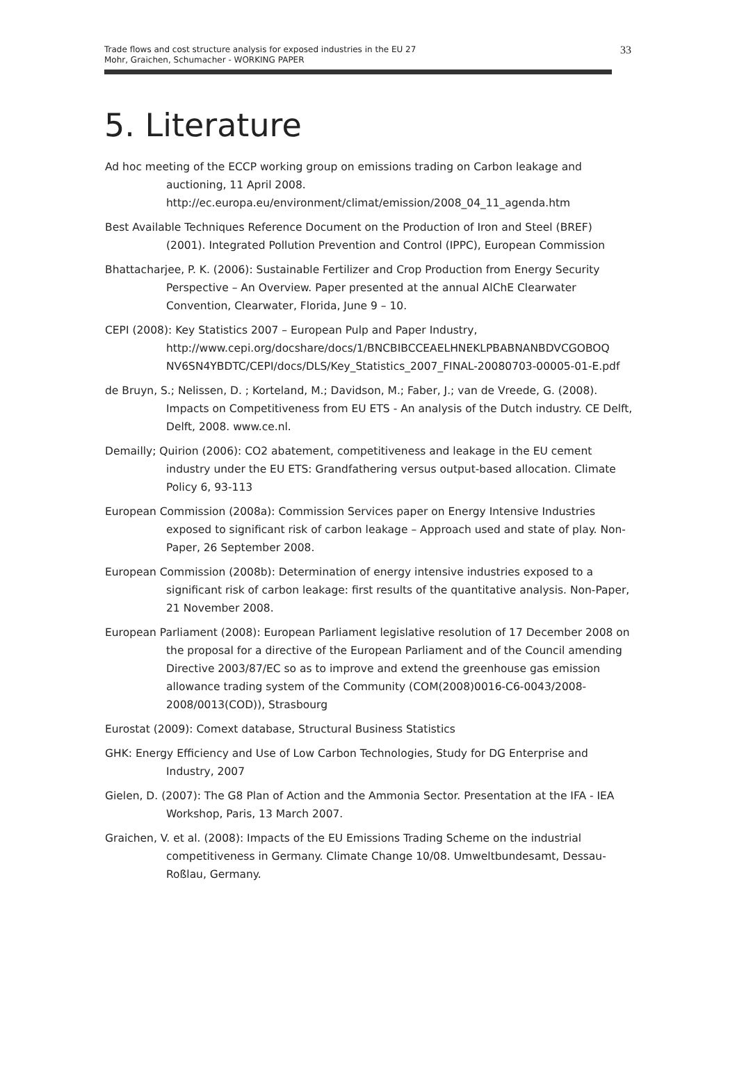Trade flows and cost structure analysis for exposed industries in the EU 27
Mohr, Graichen, Schumacher - WORKING PAPER
33
5. Literature
Ad hoc meeting of the ECCP working group on emissions trading on Carbon leakage and auctioning, 11 April 2008.
http://ec.europa.eu/environment/climat/emission/2008_04_11_agenda.htm
Best Available Techniques Reference Document on the Production of Iron and Steel (BREF) (2001). Integrated Pollution Prevention and Control (IPPC), European Commission
Bhattacharjee, P. K. (2006): Sustainable Fertilizer and Crop Production from Energy Security Perspective – An Overview. Paper presented at the annual AlChE Clearwater Convention, Clearwater, Florida, June 9 – 10.
CEPI (2008): Key Statistics 2007 – European Pulp and Paper Industry, http://www.cepi.org/docshare/docs/1/BNCBIBCCEAELHNEKLPBABNANBDVCGOBOQ NV6SN4YBDTC/CEPI/docs/DLS/Key_Statistics_2007_FINAL-20080703-00005-01-E.pdf
de Bruyn, S.; Nelissen, D. ; Korteland, M.; Davidson, M.; Faber, J.; van de Vreede, G. (2008). Impacts on Competitiveness from EU ETS - An analysis of the Dutch industry. CE Delft, Delft, 2008. www.ce.nl.
Demailly; Quirion (2006): CO2 abatement, competitiveness and leakage in the EU cement industry under the EU ETS: Grandfathering versus output-based allocation. Climate Policy 6, 93-113
European Commission (2008a): Commission Services paper on Energy Intensive Industries exposed to significant risk of carbon leakage – Approach used and state of play. Non-Paper, 26 September 2008.
European Commission (2008b): Determination of energy intensive industries exposed to a significant risk of carbon leakage: first results of the quantitative analysis. Non-Paper, 21 November 2008.
European Parliament (2008): European Parliament legislative resolution of 17 December 2008 on the proposal for a directive of the European Parliament and of the Council amending Directive 2003/87/EC so as to improve and extend the greenhouse gas emission allowance trading system of the Community (COM(2008)0016-C6-0043/2008-2008/0013(COD)), Strasbourg
Eurostat (2009): Comext database, Structural Business Statistics
GHK: Energy Efficiency and Use of Low Carbon Technologies, Study for DG Enterprise and Industry, 2007
Gielen, D. (2007): The G8 Plan of Action and the Ammonia Sector. Presentation at the IFA - IEA Workshop, Paris, 13 March 2007.
Graichen, V. et al. (2008): Impacts of the EU Emissions Trading Scheme on the industrial competitiveness in Germany. Climate Change 10/08. Umweltbundesamt, Dessau-Roßlau, Germany.